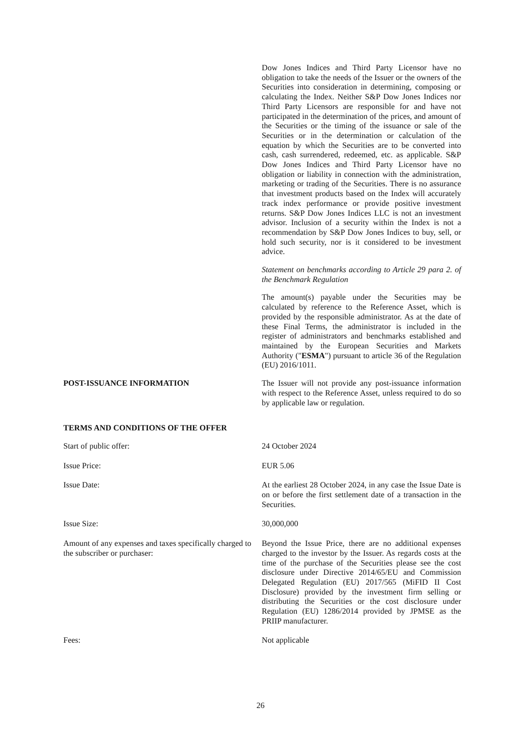Dow Jones Indices and Third Party Licensor have no obligation to take the needs of the Issuer or the owners of the Securities into consideration in determining, composing or calculating the Index. Neither S&P Dow Jones Indices nor Third Party Licensors are responsible for and have not participated in the determination of the prices, and amount of the Securities or the timing of the issuance or sale of the Securities or in the determination or calculation of the equation by which the Securities are to be converted into cash, cash surrendered, redeemed, etc. as applicable. S&P Dow Jones Indices and Third Party Licensor have no obligation or liability in connection with the administration, marketing or trading of the Securities. There is no assurance that investment products based on the Index will accurately track index performance or provide positive investment returns. S&P Dow Jones Indices LLC is not an investment advisor. Inclusion of a security within the Index is not a recommendation by S&P Dow Jones Indices to buy, sell, or hold such security, nor is it considered to be investment advice.
Statement on benchmarks according to Article 29 para 2. of the Benchmark Regulation
The amount(s) payable under the Securities may be calculated by reference to the Reference Asset, which is provided by the responsible administrator. As at the date of these Final Terms, the administrator is included in the register of administrators and benchmarks established and maintained by the European Securities and Markets Authority ("ESMA") pursuant to article 36 of the Regulation (EU) 2016/1011.
POST-ISSUANCE INFORMATION The Issuer will not provide any post-issuance information with respect to the Reference Asset, unless required to do so by applicable law or regulation.
TERMS AND CONDITIONS OF THE OFFER
Start of public offer: 24 October 2024
Issue Price: EUR 5.06
Issue Date: At the earliest 28 October 2024, in any case the Issue Date is on or before the first settlement date of a transaction in the Securities.
Issue Size: 30,000,000
Amount of any expenses and taxes specifically charged to the subscriber or purchaser:
Beyond the Issue Price, there are no additional expenses charged to the investor by the Issuer. As regards costs at the time of the purchase of the Securities please see the cost disclosure under Directive 2014/65/EU and Commission Delegated Regulation (EU) 2017/565 (MiFID II Cost Disclosure) provided by the investment firm selling or distributing the Securities or the cost disclosure under Regulation (EU) 1286/2014 provided by JPMSE as the PRIIP manufacturer.
Fees: Not applicable
26